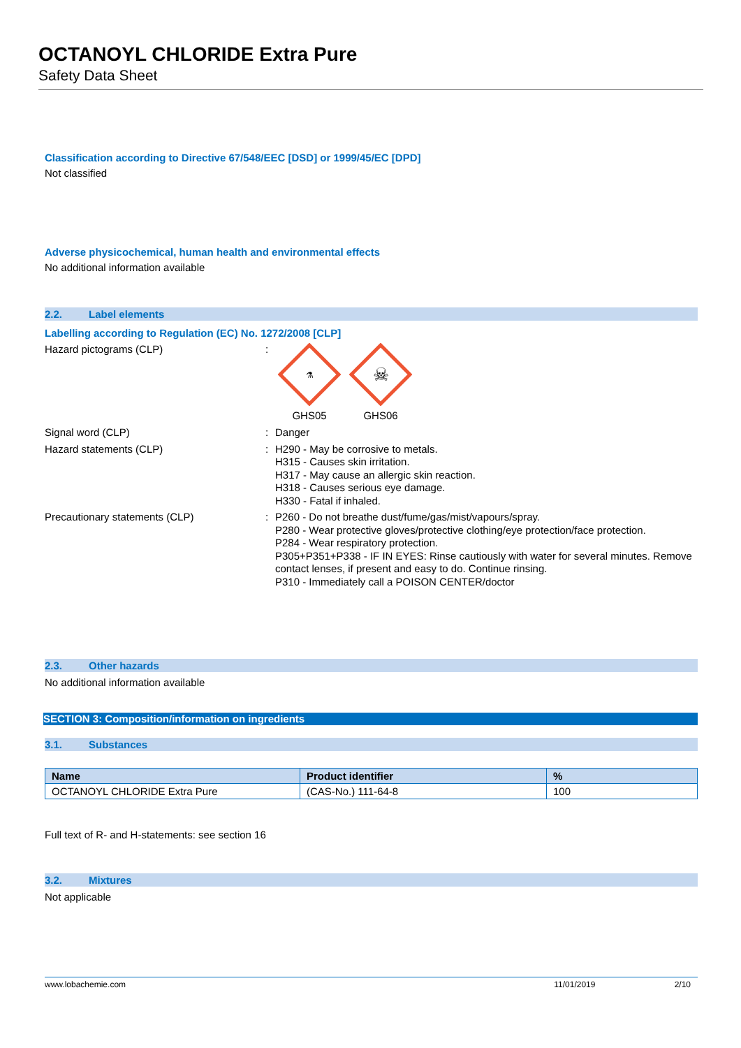OCTANOYL CHLORIDE Extra Pure
Safety Data Sheet
Classification according to Directive 67/548/EEC [DSD] or 1999/45/EC [DPD]
Not classified
Adverse physicochemical, human health and environmental effects
No additional information available
2.2. Label elements
Labelling according to Regulation (EC) No. 1272/2008 [CLP]
Hazard pictograms (CLP) :
⚗
GHS05
☠
GHS06
Signal word (CLP) :
Danger
Hazard statements (CLP) :
H290 - May be corrosive to metals.
H315 - Causes skin irritation.
H317 - May cause an allergic skin reaction.
H318 - Causes serious eye damage.
H330 - Fatal if inhaled.
Precautionary statements (CLP) :
P260 - Do not breathe dust/fume/gas/mist/vapours/spray.
P280 - Wear protective gloves/protective clothing/eye protection/face protection.
P284 - Wear respiratory protection.
P305+P351+P338 - IF IN EYES: Rinse cautiously with water for several minutes. Remove contact lenses, if present and easy to do. Continue rinsing.
P310 - Immediately call a POISON CENTER/doctor
2.3. Other hazards
No additional information available
SECTION 3: Composition/information on ingredients
3.1. Substances
| Name | Product identifier | % |
| --- | --- | --- |
| OCTANOYL CHLORIDE Extra Pure | (CAS-No.) 111-64-8 | 100 |
Full text of R- and H-statements: see section 16
3.2. Mixtures
Not applicable
www.lobachemie.com 11/01/2019 2/10